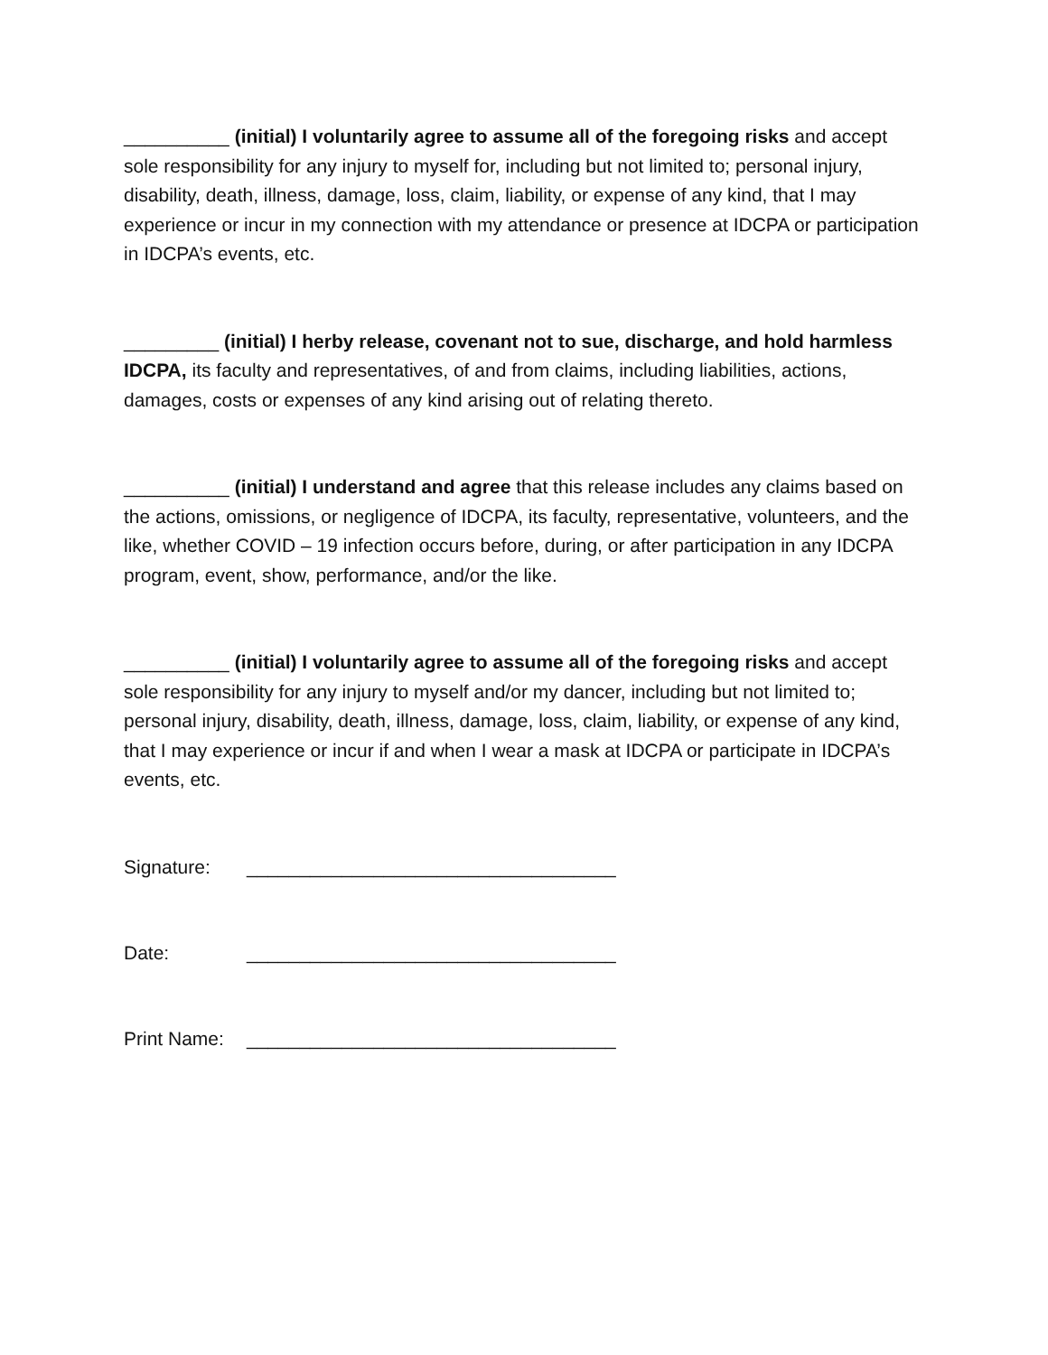__________ (initial) I voluntarily agree to assume all of the foregoing risks and accept sole responsibility for any injury to myself for, including but not limited to; personal injury, disability, death, illness, damage, loss, claim, liability, or expense of any kind, that I may experience or incur in my connection with my attendance or presence at IDCPA or participation in IDCPA’s events, etc.
_________ (initial) I herby release, covenant not to sue, discharge, and hold harmless IDCPA, its faculty and representatives, of and from claims, including liabilities, actions, damages, costs or expenses of any kind arising out of relating thereto.
__________ (initial) I understand and agree that this release includes any claims based on the actions, omissions, or negligence of IDCPA, its faculty, representative, volunteers, and the like, whether COVID – 19 infection occurs before, during, or after participation in any IDCPA program, event, show, performance, and/or the like.
__________ (initial) I voluntarily agree to assume all of the foregoing risks and accept sole responsibility for any injury to myself and/or my dancer, including but not limited to; personal injury, disability, death, illness, damage, loss, claim, liability, or expense of any kind, that I may experience or incur if and when I wear a mask at IDCPA or participate in IDCPA’s events, etc.
Signature: ___________________________________
Date: ___________________________________
Print Name: ___________________________________